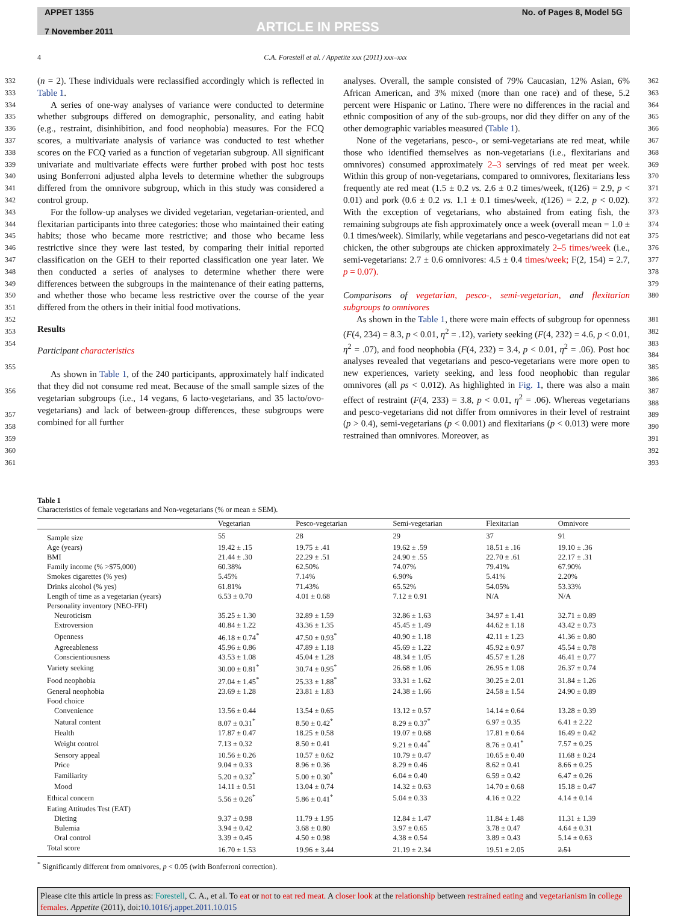APPET 1355
7 November 2011
ARTICLE IN PRESS
No. of Pages 8, Model 5G
4 C.A. Forestell et al. / Appetite xxx (2011) xxx–xxx
332
333
334
335
336
337
338
339
340
341
342
343
344
345
346
347
348
349
350
351
352
353
354
355
356
357
358
359
360
361
(n = 2). These individuals were reclassified accordingly which is reflected in Table 1.
A series of one-way analyses of variance were conducted to determine whether subgroups differed on demographic, personality, and eating habit (e.g., restraint, disinhibition, and food neophobia) measures. For the FCQ scores, a multivariate analysis of variance was conducted to test whether scores on the FCQ varied as a function of vegetarian subgroup. All significant univariate and multivariate effects were further probed with post hoc tests using Bonferroni adjusted alpha levels to determine whether the subgroups differed from the omnivore subgroup, which in this study was considered a control group.
For the follow-up analyses we divided vegetarian, vegetarian-oriented, and flexitarian participants into three categories: those who maintained their eating habits; those who became more restrictive; and those who became less restrictive since they were last tested, by comparing their initial reported classification on the GEH to their reported classification one year later. We then conducted a series of analyses to determine whether there were differences between the subgroups in the maintenance of their eating patterns, and whether those who became less restrictive over the course of the year differed from the others in their initial food motivations.
Results
Participant characteristics
As shown in Table 1, of the 240 participants, approximately half indicated that they did not consume red meat. Because of the small sample sizes of the vegetarian subgroups (i.e., 14 vegans, 6 lacto-vegetarians, and 35 lacto/ovo-vegetarians) and lack of between-group differences, these subgroups were combined for all further
analyses. Overall, the sample consisted of 79% Caucasian, 12% Asian, 6% African American, and 3% mixed (more than one race) and of these, 5.2 percent were Hispanic or Latino. There were no differences in the racial and ethnic composition of any of the sub-groups, nor did they differ on any of the other demographic variables measured (Table 1).
None of the vegetarians, pesco-, or semi-vegetarians ate red meat, while those who identified themselves as non-vegetarians (i.e., flexitarians and omnivores) consumed approximately 2–3 servings of red meat per week. Within this group of non-vegetarians, compared to omnivores, flexitarians less frequently ate red meat (1.5 ± 0.2 vs. 2.6 ± 0.2 times/week, t(126) = 2.9, p < 0.01) and pork (0.6 ± 0.2 vs. 1.1 ± 0.1 times/week, t(126) = 2.2, p < 0.02). With the exception of vegetarians, who abstained from eating fish, the remaining subgroups ate fish approximately once a week (overall mean = 1.0 ± 0.1 times/week). Similarly, while vegetarians and pesco-vegetarians did not eat chicken, the other subgroups ate chicken approximately 2–5 times/week (i.e., semi-vegetarians: 2.7 ± 0.6 omnivores: 4.5 ± 0.4 times/week; F(2, 154) = 2.7, p = 0.07).
Comparisons of vegetarian, pesco-, semi-vegetarian, and flexitarian subgroups to omnivores
As shown in the Table 1, there were main effects of subgroup for openness (F(4, 234) = 8.3, p < 0.01, η<sup>2</sup> = .12), variety seeking (F(4, 232) = 4.6, p < 0.01, η<sup>2</sup> = .07), and food neophobia (F(4, 232) = 3.4, p < 0.01, η<sup>2</sup> = .06). Post hoc analyses revealed that vegetarians and pesco-vegetarians were more open to new experiences, variety seeking, and less food neophobic than regular omnivores (all ps < 0.012). As highlighted in Fig. 1, there was also a main effect of restraint (F(4, 233) = 3.8, p < 0.01, η<sup>2</sup> = .06). Whereas vegetarians and pesco-vegetarians did not differ from omnivores in their level of restraint (p > 0.4), semi-vegetarians (p < 0.001) and flexitarians (p < 0.013) were more restrained than omnivores. Moreover, as
362
363
364
365
366
367
368
369
370
371
372
373
374
375
376
377
378
379
380
381
382
383
384
385
386
387
388
389
390
391
392
393
Table 1
Characteristics of female vegetarians and Non-vegetarians (% or mean ± SEM).
| | Vegetarian | Pesco-vegetarian | Semi-vegetarian | Flexitarian | Omnivore |
| --- | --- | --- | --- | --- | --- |
| Sample size | 55 | 28 | 29 | 37 | 91 |
| Age (years) | 19.42 ± .15 | 19.75 ± .41 | 19.62 ± .59 | 18.51 ± .16 | 19.10 ± .36 |
| BMI | 21.44 ± .30 | 22.29 ± .51 | 24.90 ± .55 | 22.70 ± .61 | 22.17 ± .31 |
| Family income (% >$75,000) | 60.38% | 62.50% | 74.07% | 79.41% | 67.90% |
| Smokes cigarettes (% yes) | 5.45% | 7.14% | 6.90% | 5.41% | 2.20% |
| Drinks alcohol (% yes) | 61.81% | 71.43% | 65.52% | 54.05% | 53.33% |
| Length of time as a vegetarian (years) | 6.53 ± 0.70 | 4.01 ± 0.68 | 7.12 ± 0.91 | N/A | N/A |
| Personality inventory (NEO-FFI) | | | | | |
| Neuroticism | 35.25 ± 1.30 | 32.89 ± 1.59 | 32.86 ± 1.63 | 34.97 ± 1.41 | 32.71 ± 0.89 |
| Extroversion | 40.84 ± 1.22 | 43.36 ± 1.35 | 45.45 ± 1.49 | 44.62 ± 1.18 | 43.42 ± 0.73 |
| Openness | 46.18 ± 0.74<sup>*</sup> | 47.50 ± 0.93<sup>*</sup> | 40.90 ± 1.18 | 42.11 ± 1.23 | 41.36 ± 0.80 |
| Agreeableness | 45.96 ± 0.86 | 47.89 ± 1.18 | 45.69 ± 1.22 | 45.92 ± 0.97 | 45.54 ± 0.78 |
| Conscientiousness | 43.53 ± 1.08 | 45.04 ± 1.28 | 48.34 ± 1.05 | 45.57 ± 1.28 | 46.41 ± 0.77 |
| Variety seeking | 30.00 ± 0.81<sup>*</sup> | 30.74 ± 0.95<sup>*</sup> | 26.68 ± 1.06 | 26.95 ± 1.08 | 26.37 ± 0.74 |
| Food neophobia | 27.04 ± 1.45<sup>*</sup> | 25.33 ± 1.88<sup>*</sup> | 33.31 ± 1.62 | 30.25 ± 2.01 | 31.84 ± 1.26 |
| General neophobia | 23.69 ± 1.28 | 23.81 ± 1.83 | 24.38 ± 1.66 | 24.58 ± 1.54 | 24.90 ± 0.89 |
| Food choice | | | | | |
| Convenience | 13.56 ± 0.44 | 13.54 ± 0.65 | 13.12 ± 0.57 | 14.14 ± 0.64 | 13.28 ± 0.39 |
| Natural content | 8.07 ± 0.31<sup>*</sup> | 8.50 ± 0.42<sup>*</sup> | 8.29 ± 0.37<sup>*</sup> | 6.97 ± 0.35 | 6.41 ± 2.22 |
| Health | 17.87 ± 0.47 | 18.25 ± 0.58 | 19.07 ± 0.68 | 17.81 ± 0.64 | 16.49 ± 0.42 |
| Weight control | 7.13 ± 0.32 | 8.50 ± 0.41 | 9.21 ± 0.44<sup>*</sup> | 8.76 ± 0.41<sup>*</sup> | 7.57 ± 0.25 |
| Sensory appeal | 10.56 ± 0.26 | 10.57 ± 0.62 | 10.79 ± 0.47 | 10.65 ± 0.40 | 11.68 ± 0.24 |
| Price | 9.04 ± 0.33 | 8.96 ± 0.36 | 8.29 ± 0.46 | 8.62 ± 0.41 | 8.66 ± 0.25 |
| Familiarity | 5.20 ± 0.32<sup>*</sup> | 5.00 ± 0.30<sup>*</sup> | 6.04 ± 0.40 | 6.59 ± 0.42 | 6.47 ± 0.26 |
| Mood | 14.11 ± 0.51 | 13.04 ± 0.74 | 14.32 ± 0.63 | 14.70 ± 0.68 | 15.18 ± 0.47 |
| Ethical concern | 5.56 ± 0.26<sup>*</sup> | 5.86 ± 0.41<sup>*</sup> | 5.04 ± 0.33 | 4.16 ± 0.22 | 4.14 ± 0.14 |
| Eating Attitudes Test (EAT) | | | | | |
| Dieting | 9.37 ± 0.98 | 11.79 ± 1.95 | 12.84 ± 1.47 | 11.84 ± 1.48 | 11.31 ± 1.39 |
| Bulemia | 3.94 ± 0.42 | 3.68 ± 0.80 | 3.97 ± 0.65 | 3.78 ± 0.47 | 4.64 ± 0.31 |
| Oral control | 3.39 ± 0.45 | 4.50 ± 0.98 | 4.38 ± 0.54 | 3.89 ± 0.43 | 5.14 ± 0.63 |
| Total score | 16.70 ± 1.53 | 19.96 ± 3.44 | 21.19 ± 2.34 | 19.51 ± 2.05 | 2.51 |
<sup>*</sup> Significantly different from omnivores, p < 0.05 (with Bonferroni correction).
Please cite this article in press as: Forestell, C. A., et al. To eat or not to eat red meat. A closer look at the relationship between restrained eating and vegetarianism in college females. Appetite (2011), doi:10.1016/j.appet.2011.10.015